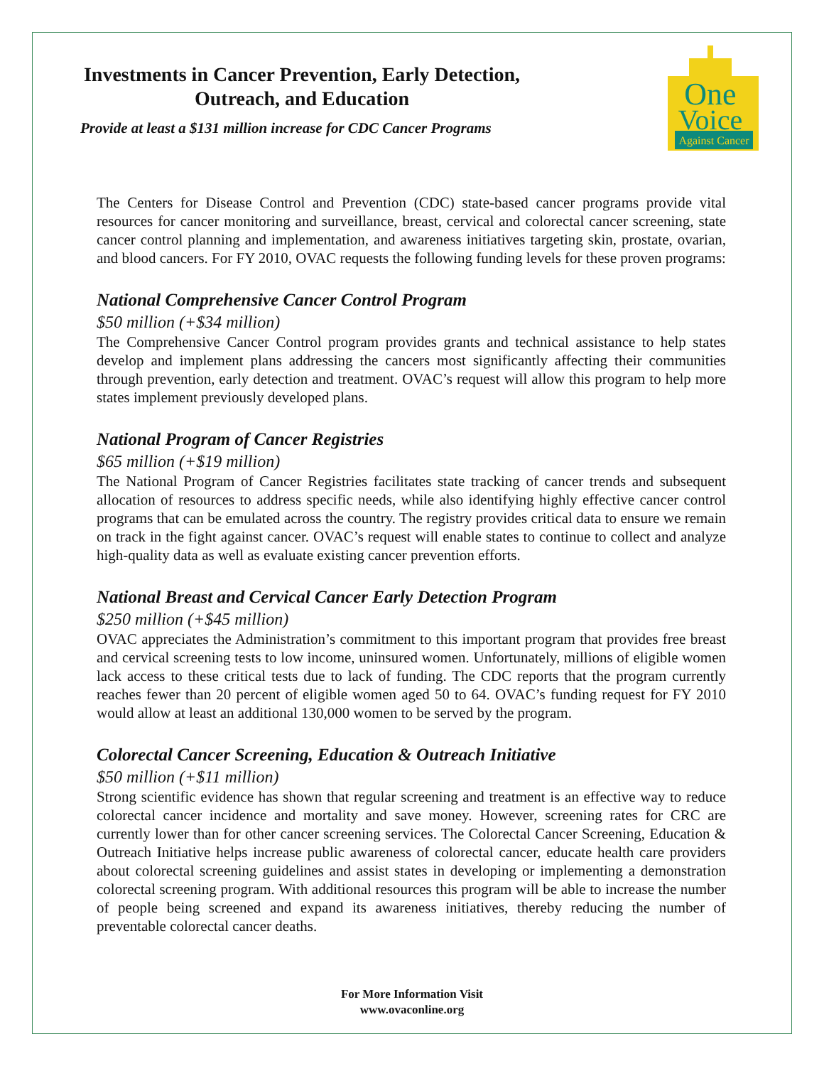Investments in Cancer Prevention, Early Detection, Outreach, and Education
Provide at least a $131 million increase for CDC Cancer Programs
One
Voice
Against Cancer
The Centers for Disease Control and Prevention (CDC) state-based cancer programs provide vital resources for cancer monitoring and surveillance, breast, cervical and colorectal cancer screening, state cancer control planning and implementation, and awareness initiatives targeting skin, prostate, ovarian, and blood cancers. For FY 2010, OVAC requests the following funding levels for these proven programs:
National Comprehensive Cancer Control Program
$50 million (+$34 million)
The Comprehensive Cancer Control program provides grants and technical assistance to help states develop and implement plans addressing the cancers most significantly affecting their communities through prevention, early detection and treatment. OVAC’s request will allow this program to help more states implement previously developed plans.
National Program of Cancer Registries
$65 million (+$19 million)
The National Program of Cancer Registries facilitates state tracking of cancer trends and subsequent allocation of resources to address specific needs, while also identifying highly effective cancer control programs that can be emulated across the country. The registry provides critical data to ensure we remain on track in the fight against cancer. OVAC’s request will enable states to continue to collect and analyze high-quality data as well as evaluate existing cancer prevention efforts.
National Breast and Cervical Cancer Early Detection Program
$250 million (+$45 million)
OVAC appreciates the Administration’s commitment to this important program that provides free breast and cervical screening tests to low income, uninsured women. Unfortunately, millions of eligible women lack access to these critical tests due to lack of funding. The CDC reports that the program currently reaches fewer than 20 percent of eligible women aged 50 to 64. OVAC’s funding request for FY 2010 would allow at least an additional 130,000 women to be served by the program.
Colorectal Cancer Screening, Education & Outreach Initiative
$50 million (+$11 million)
Strong scientific evidence has shown that regular screening and treatment is an effective way to reduce colorectal cancer incidence and mortality and save money. However, screening rates for CRC are currently lower than for other cancer screening services. The Colorectal Cancer Screening, Education & Outreach Initiative helps increase public awareness of colorectal cancer, educate health care providers about colorectal screening guidelines and assist states in developing or implementing a demonstration colorectal screening program. With additional resources this program will be able to increase the number of people being screened and expand its awareness initiatives, thereby reducing the number of preventable colorectal cancer deaths.
For More Information Visit
www.ovaconline.org